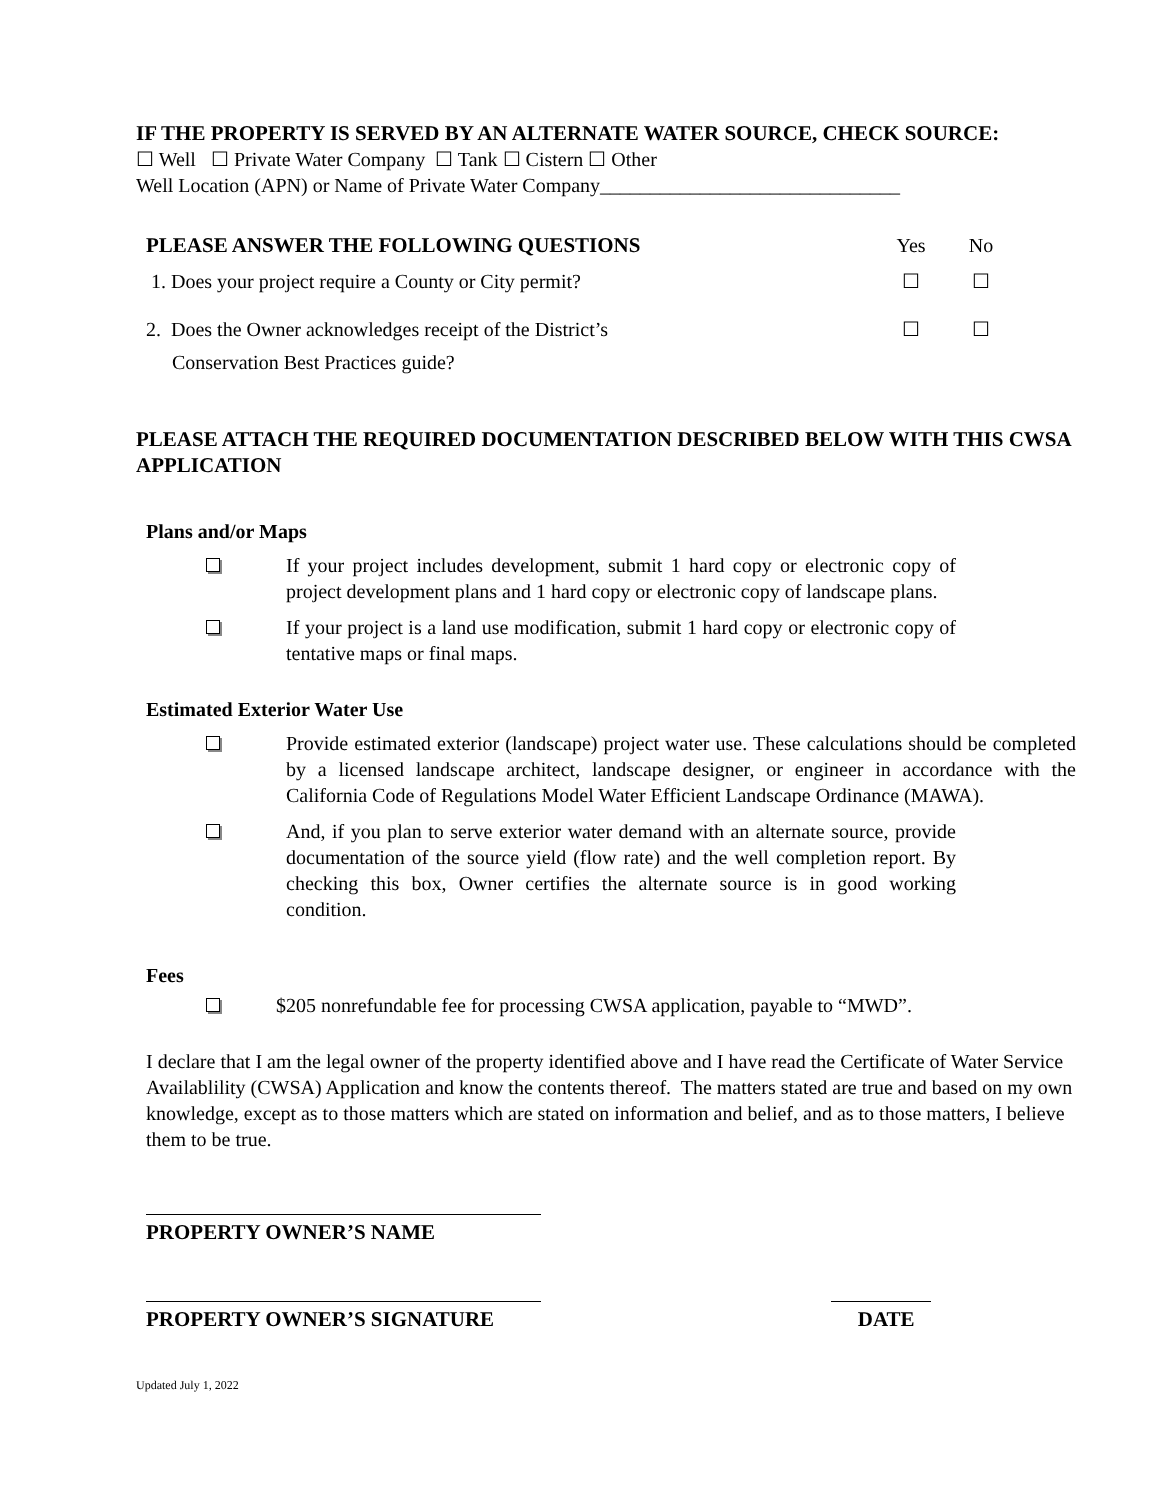IF THE PROPERTY IS SERVED BY AN ALTERNATE WATER SOURCE, CHECK SOURCE:
☐ Well ☐ Private Water Company ☐ Tank ☐ Cistern ☐ Other
Well Location (APN) or Name of Private Water Company______________________________
PLEASE ANSWER THE FOLLOWING QUESTIONS
Yes No
1. Does your project require a County or City permit? ☐ ☐
2. Does the Owner acknowledges receipt of the District’s
Conservation Best Practices guide?
☐ ☐
PLEASE ATTACH THE REQUIRED DOCUMENTATION DESCRIBED BELOW WITH THIS CWSA APPLICATION
Plans and/or Maps
If your project includes development, submit 1 hard copy or electronic copy of project development plans and 1 hard copy or electronic copy of landscape plans.
If your project is a land use modification, submit 1 hard copy or electronic copy of tentative maps or final maps.
Estimated Exterior Water Use
Provide estimated exterior (landscape) project water use. These calculations should be completed by a licensed landscape architect, landscape designer, or engineer in accordance with the California Code of Regulations Model Water Efficient Landscape Ordinance (MAWA).
And, if you plan to serve exterior water demand with an alternate source, provide documentation of the source yield (flow rate) and the well completion report. By checking this box, Owner certifies the alternate source is in good working condition.
Fees
$205 nonrefundable fee for processing CWSA application, payable to “MWD”.
I declare that I am the legal owner of the property identified above and I have read the Certificate of Water Service Availablility (CWSA) Application and know the contents thereof. The matters stated are true and based on my own knowledge, except as to those matters which are stated on information and belief, and as to those matters, I believe them to be true.
PROPERTY OWNER’S NAME
PROPERTY OWNER’S SIGNATURE DATE
Updated July 1, 2022